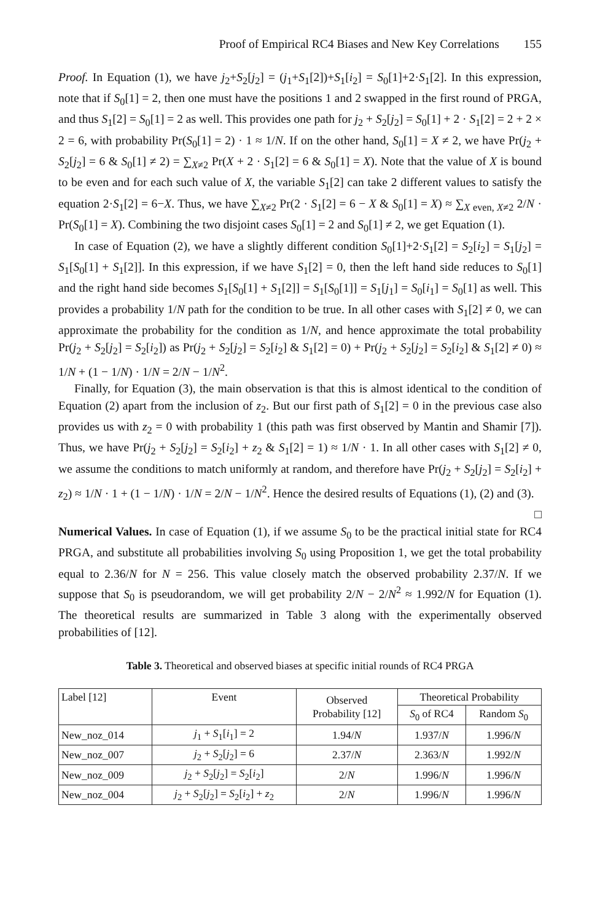Proof of Empirical RC4 Biases and New Key Correlations 155
Proof. In Equation (1), we have j<sub>2</sub>+S<sub>2</sub>[j<sub>2</sub>] = (j<sub>1</sub>+S<sub>1</sub>[2])+S<sub>1</sub>[i<sub>2</sub>] = S<sub>0</sub>[1]+2·S<sub>1</sub>[2]. In this expression, note that if S<sub>0</sub>[1] = 2, then one must have the positions 1 and 2 swapped in the first round of PRGA, and thus S<sub>1</sub>[2] = S<sub>0</sub>[1] = 2 as well. This provides one path for j<sub>2</sub> + S<sub>2</sub>[j<sub>2</sub>] = S<sub>0</sub>[1] + 2 · S<sub>1</sub>[2] = 2 + 2 × 2 = 6, with probability Pr(S<sub>0</sub>[1] = 2) · 1 ≈ 1/N. If on the other hand, S<sub>0</sub>[1] = X ≠ 2, we have Pr(j<sub>2</sub> + S<sub>2</sub>[j<sub>2</sub>] = 6 & S<sub>0</sub>[1] ≠ 2) = ∑<sub>X≠2</sub> Pr(X + 2 · S<sub>1</sub>[2] = 6 & S<sub>0</sub>[1] = X). Note that the value of X is bound to be even and for each such value of X, the variable S<sub>1</sub>[2] can take 2 different values to satisfy the equation 2·S<sub>1</sub>[2] = 6−X. Thus, we have ∑<sub>X≠2</sub> Pr(2 · S<sub>1</sub>[2] = 6 − X & S<sub>0</sub>[1] = X) ≈ ∑<sub>X even, X≠2</sub> 2/N · Pr(S<sub>0</sub>[1] = X). Combining the two disjoint cases S<sub>0</sub>[1] = 2 and S<sub>0</sub>[1] ≠ 2, we get Equation (1).
In case of Equation (2), we have a slightly different condition S<sub>0</sub>[1]+2·S<sub>1</sub>[2] = S<sub>2</sub>[i<sub>2</sub>] = S<sub>1</sub>[j<sub>2</sub>] = S<sub>1</sub>[S<sub>0</sub>[1] + S<sub>1</sub>[2]]. In this expression, if we have S<sub>1</sub>[2] = 0, then the left hand side reduces to S<sub>0</sub>[1] and the right hand side becomes S<sub>1</sub>[S<sub>0</sub>[1] + S<sub>1</sub>[2]] = S<sub>1</sub>[S<sub>0</sub>[1]] = S<sub>1</sub>[j<sub>1</sub>] = S<sub>0</sub>[i<sub>1</sub>] = S<sub>0</sub>[1] as well. This provides a probability 1/N path for the condition to be true. In all other cases with S<sub>1</sub>[2] ≠ 0, we can approximate the probability for the condition as 1/N, and hence approximate the total probability Pr(j<sub>2</sub> + S<sub>2</sub>[j<sub>2</sub>] = S<sub>2</sub>[i<sub>2</sub>]) as Pr(j<sub>2</sub> + S<sub>2</sub>[j<sub>2</sub>] = S<sub>2</sub>[i<sub>2</sub>] & S<sub>1</sub>[2] = 0) + Pr(j<sub>2</sub> + S<sub>2</sub>[j<sub>2</sub>] = S<sub>2</sub>[i<sub>2</sub>] & S<sub>1</sub>[2] ≠ 0) ≈ 1/N + (1 − 1/N) · 1/N = 2/N − 1/N<sup>2</sup>.
Finally, for Equation (3), the main observation is that this is almost identical to the condition of Equation (2) apart from the inclusion of z<sub>2</sub>. But our first path of S<sub>1</sub>[2] = 0 in the previous case also provides us with z<sub>2</sub> = 0 with probability 1 (this path was first observed by Mantin and Shamir [7]). Thus, we have Pr(j<sub>2</sub> + S<sub>2</sub>[j<sub>2</sub>] = S<sub>2</sub>[i<sub>2</sub>] + z<sub>2</sub> & S<sub>1</sub>[2] = 1) ≈ 1/N · 1. In all other cases with S<sub>1</sub>[2] ≠ 0, we assume the conditions to match uniformly at random, and therefore have Pr(j<sub>2</sub> + S<sub>2</sub>[j<sub>2</sub>] = S<sub>2</sub>[i<sub>2</sub>] + z<sub>2</sub>) ≈ 1/N · 1 + (1 − 1/N) · 1/N = 2/N − 1/N<sup>2</sup>. Hence the desired results of Equations (1), (2) and (3). □
Numerical Values. In case of Equation (1), if we assume S<sub>0</sub> to be the practical initial state for RC4 PRGA, and substitute all probabilities involving S<sub>0</sub> using Proposition 1, we get the total probability equal to 2.36/N for N = 256. This value closely match the observed probability 2.37/N. If we suppose that S<sub>0</sub> is pseudorandom, we will get probability 2/N − 2/N<sup>2</sup> ≈ 1.992/N for Equation (1). The theoretical results are summarized in Table 3 along with the experimentally observed probabilities of [12].
Table 3. Theoretical and observed biases at specific initial rounds of RC4 PRGA
| Label [12] | Event | Observed Probability [12] | Theoretical Probability | |
| --- | --- | --- | --- | --- |
| | | | S<sub>0</sub> of RC4 | Random S<sub>0</sub> |
| New_noz_014 | j<sub>1</sub> + S<sub>1</sub>[ i<sub>1</sub>] = 2 | 1.94/ N | 1.937/ N | 1.996/ N |
| New_noz_007 | j<sub>2</sub> + S<sub>2</sub>[ j<sub>2</sub>] = 6 | 2.37/ N | 2.363/ N | 1.992/ N |
| New_noz_009 | j<sub>2</sub> + S<sub>2</sub>[ j<sub>2</sub>] = S<sub>2</sub>[ i<sub>2</sub>] | 2/ N | 1.996/ N | 1.996/ N |
| New_noz_004 | j<sub>2</sub> + S<sub>2</sub>[ j<sub>2</sub>] = S<sub>2</sub>[ i<sub>2</sub>] + z<sub>2</sub> | 2/ N | 1.996/ N | 1.996/ N |